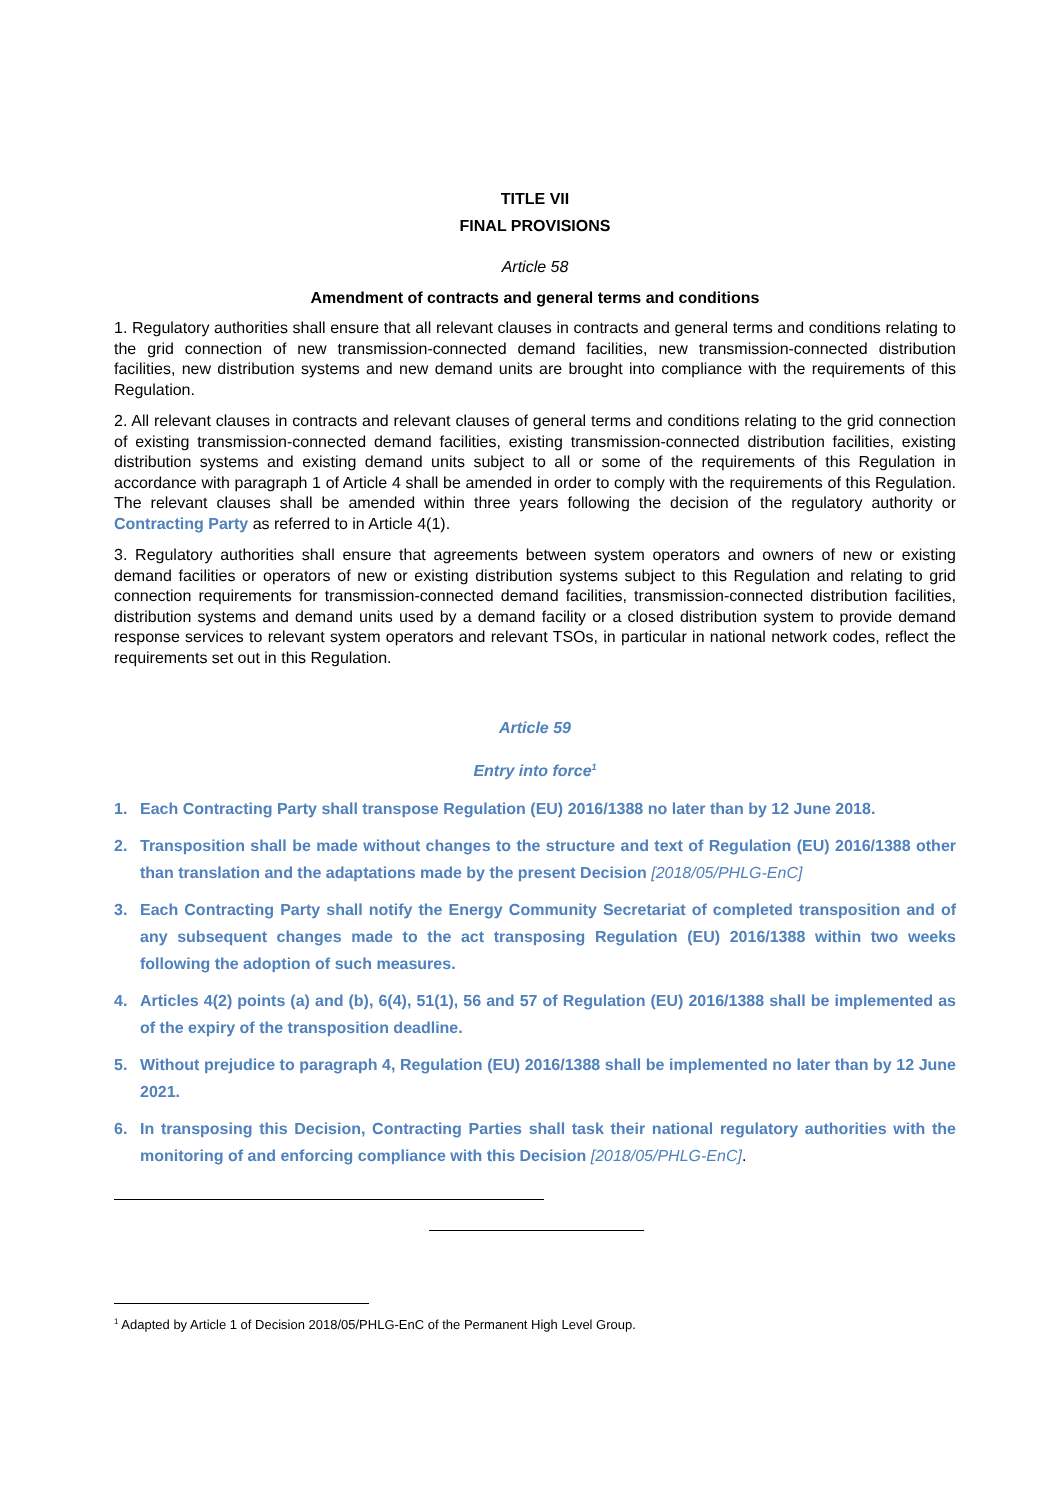TITLE VII
FINAL PROVISIONS
Article 58
Amendment of contracts and general terms and conditions
1. Regulatory authorities shall ensure that all relevant clauses in contracts and general terms and conditions relating to the grid connection of new transmission-connected demand facilities, new transmission-connected distribution facilities, new distribution systems and new demand units are brought into compliance with the requirements of this Regulation.
2. All relevant clauses in contracts and relevant clauses of general terms and conditions relating to the grid connection of existing transmission-connected demand facilities, existing transmission-connected distribution facilities, existing distribution systems and existing demand units subject to all or some of the requirements of this Regulation in accordance with paragraph 1 of Article 4 shall be amended in order to comply with the requirements of this Regulation. The relevant clauses shall be amended within three years following the decision of the regulatory authority or Contracting Party as referred to in Article 4(1).
3. Regulatory authorities shall ensure that agreements between system operators and owners of new or existing demand facilities or operators of new or existing distribution systems subject to this Regulation and relating to grid connection requirements for transmission-connected demand facilities, transmission-connected distribution facilities, distribution systems and demand units used by a demand facility or a closed distribution system to provide demand response services to relevant system operators and relevant TSOs, in particular in national network codes, reflect the requirements set out in this Regulation.
Article 59
Entry into force<sup>1</sup>
1. Each Contracting Party shall transpose Regulation (EU) 2016/1388 no later than by 12 June 2018.
2. Transposition shall be made without changes to the structure and text of Regulation (EU) 2016/1388 other than translation and the adaptations made by the present Decision [2018/05/PHLG-EnC]
3. Each Contracting Party shall notify the Energy Community Secretariat of completed transposition and of any subsequent changes made to the act transposing Regulation (EU) 2016/1388 within two weeks following the adoption of such measures.
4. Articles 4(2) points (a) and (b), 6(4), 51(1), 56 and 57 of Regulation (EU) 2016/1388 shall be implemented as of the expiry of the transposition deadline.
5. Without prejudice to paragraph 4, Regulation (EU) 2016/1388 shall be implemented no later than by 12 June 2021.
6. In transposing this Decision, Contracting Parties shall task their national regulatory authorities with the monitoring of and enforcing compliance with this Decision [2018/05/PHLG-EnC].
<sup>1</sup> Adapted by Article 1 of Decision 2018/05/PHLG-EnC of the Permanent High Level Group.